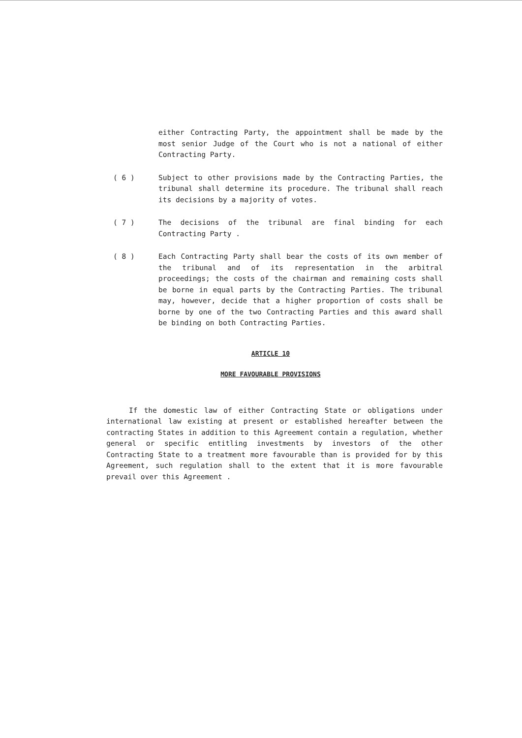either Contracting Party, the appointment shall be made by the most senior Judge of the Court who is not a national of either Contracting Party.
( 6 ) Subject to other provisions made by the Contracting Parties, the tribunal shall determine its procedure. The tribunal shall reach its decisions by a majority of votes.
( 7 ) The decisions of the tribunal are final binding for each Contracting Party .
( 8 ) Each Contracting Party shall bear the costs of its own member of the tribunal and of its representation in the arbitral proceedings; the costs of the chairman and remaining costs shall be borne in equal parts by the Contracting Parties. The tribunal may, however, decide that a higher proportion of costs shall be borne by one of the two Contracting Parties and this award shall be binding on both Contracting Parties.
ARTICLE 10
MORE FAVOURABLE PROVISIONS
If the domestic law of either Contracting State or obligations under international law existing at present or established hereafter between the contracting States in addition to this Agreement contain a regulation, whether general or specific entitling investments by investors of the other Contracting State to a treatment more favourable than is provided for by this Agreement, such regulation shall to the extent that it is more favourable prevail over this Agreement .